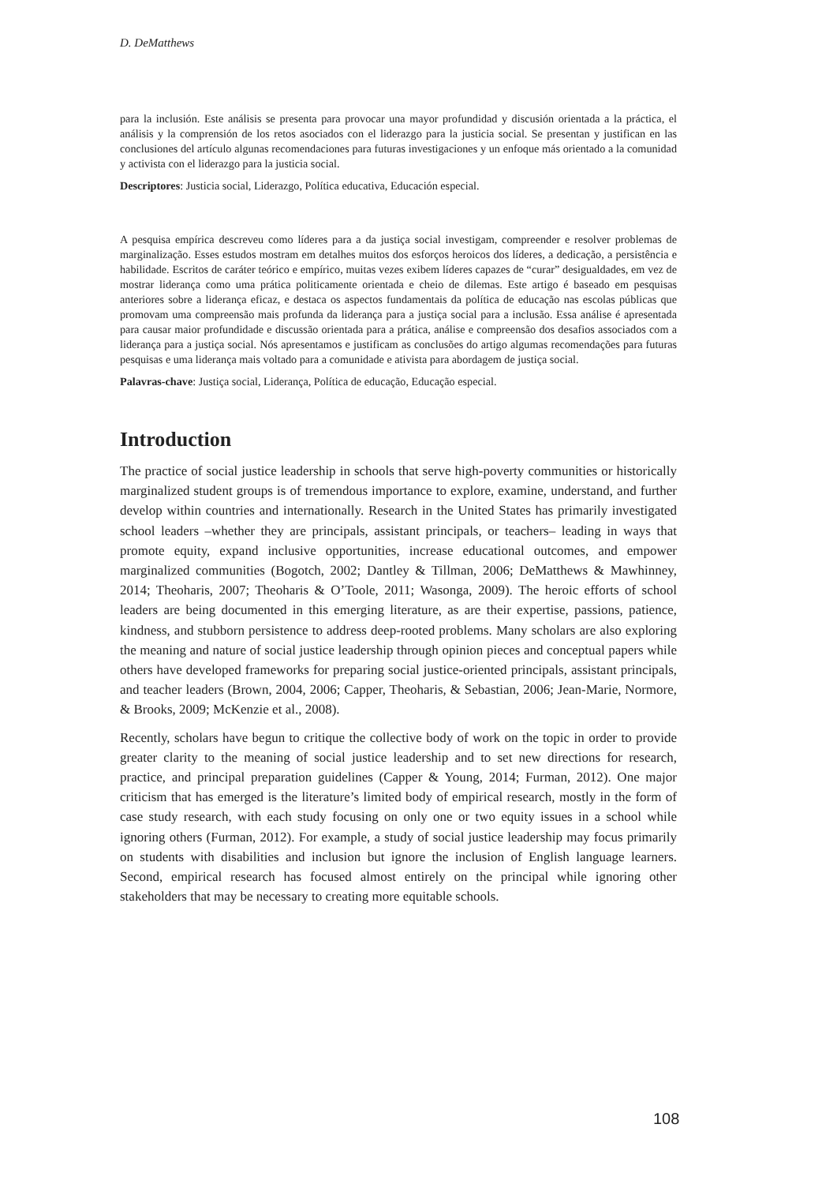D. DeMatthews
para la inclusión. Este análisis se presenta para provocar una mayor profundidad y discusión orientada a la práctica, el análisis y la comprensión de los retos asociados con el liderazgo para la justicia social. Se presentan y justifican en las conclusiones del artículo algunas recomendaciones para futuras investigaciones y un enfoque más orientado a la comunidad y activista con el liderazgo para la justicia social.
Descriptores: Justicia social, Liderazgo, Política educativa, Educación especial.
A pesquisa empírica descreveu como líderes para a da justiça social investigam, compreender e resolver problemas de marginalização. Esses estudos mostram em detalhes muitos dos esforços heroicos dos líderes, a dedicação, a persistência e habilidade. Escritos de caráter teórico e empírico, muitas vezes exibem líderes capazes de “curar” desigualdades, em vez de mostrar liderança como uma prática politicamente orientada e cheio de dilemas. Este artigo é baseado em pesquisas anteriores sobre a liderança eficaz, e destaca os aspectos fundamentais da política de educação nas escolas públicas que promovam uma compreensão mais profunda da liderança para a justiça social para a inclusão. Essa análise é apresentada para causar maior profundidade e discussão orientada para a prática, análise e compreensão dos desafios associados com a liderança para a justiça social. Nós apresentamos e justificam as conclusões do artigo algumas recomendações para futuras pesquisas e uma liderança mais voltado para a comunidade e ativista para abordagem de justiça social.
Palavras-chave: Justiça social, Liderança, Política de educação, Educação especial.
Introduction
The practice of social justice leadership in schools that serve high-poverty communities or historically marginalized student groups is of tremendous importance to explore, examine, understand, and further develop within countries and internationally. Research in the United States has primarily investigated school leaders –whether they are principals, assistant principals, or teachers– leading in ways that promote equity, expand inclusive opportunities, increase educational outcomes, and empower marginalized communities (Bogotch, 2002; Dantley & Tillman, 2006; DeMatthews & Mawhinney, 2014; Theoharis, 2007; Theoharis & O’Toole, 2011; Wasonga, 2009). The heroic efforts of school leaders are being documented in this emerging literature, as are their expertise, passions, patience, kindness, and stubborn persistence to address deep-rooted problems. Many scholars are also exploring the meaning and nature of social justice leadership through opinion pieces and conceptual papers while others have developed frameworks for preparing social justice-oriented principals, assistant principals, and teacher leaders (Brown, 2004, 2006; Capper, Theoharis, & Sebastian, 2006; Jean-Marie, Normore, & Brooks, 2009; McKenzie et al., 2008).
Recently, scholars have begun to critique the collective body of work on the topic in order to provide greater clarity to the meaning of social justice leadership and to set new directions for research, practice, and principal preparation guidelines (Capper & Young, 2014; Furman, 2012). One major criticism that has emerged is the literature’s limited body of empirical research, mostly in the form of case study research, with each study focusing on only one or two equity issues in a school while ignoring others (Furman, 2012). For example, a study of social justice leadership may focus primarily on students with disabilities and inclusion but ignore the inclusion of English language learners. Second, empirical research has focused almost entirely on the principal while ignoring other stakeholders that may be necessary to creating more equitable schools.
108